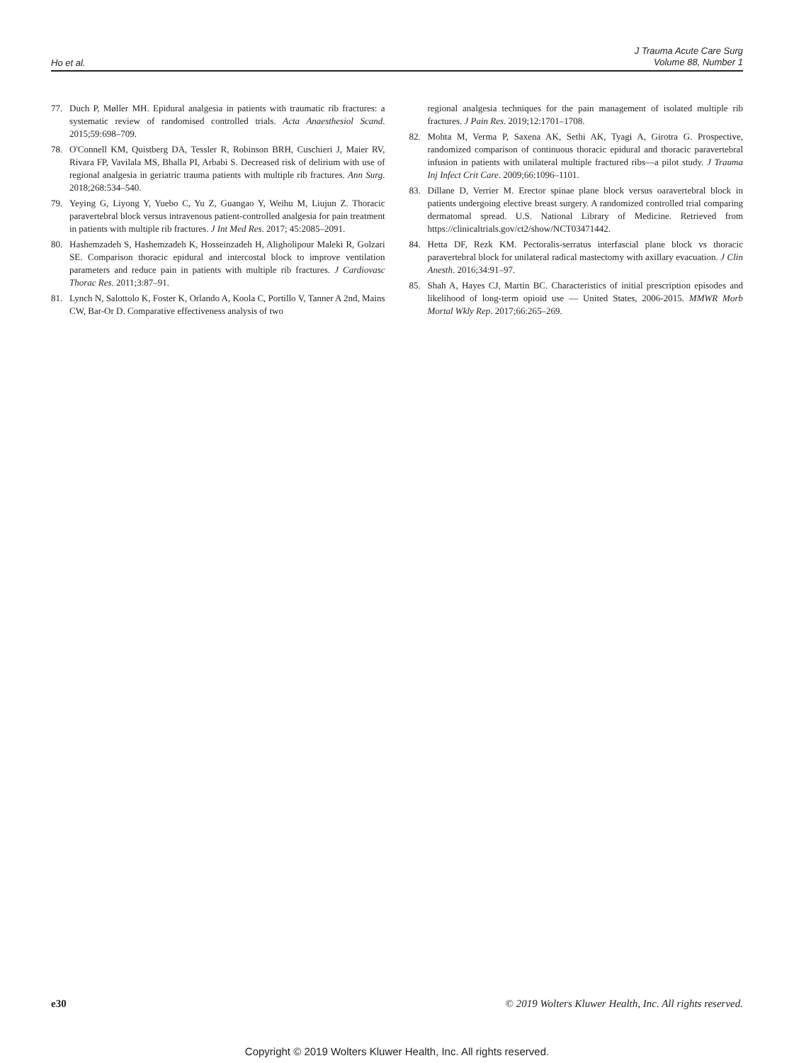Ho et al.
J Trauma Acute Care Surg
Volume 88, Number 1
77. Duch P, Møller MH. Epidural analgesia in patients with traumatic rib fractures: a systematic review of randomised controlled trials. Acta Anaesthesiol Scand. 2015;59:698–709.
78. O'Connell KM, Quistberg DA, Tessler R, Robinson BRH, Cuschieri J, Maier RV, Rivara FP, Vavilala MS, Bhalla PI, Arbabi S. Decreased risk of delirium with use of regional analgesia in geriatric trauma patients with multiple rib fractures. Ann Surg. 2018;268:534–540.
79. Yeying G, Liyong Y, Yuebo C, Yu Z, Guangao Y, Weihu M, Liujun Z. Thoracic paravertebral block versus intravenous patient-controlled analgesia for pain treatment in patients with multiple rib fractures. J Int Med Res. 2017; 45:2085–2091.
80. Hashemzadeh S, Hashemzadeh K, Hosseinzadeh H, Aligholipour Maleki R, Golzari SE. Comparison thoracic epidural and intercostal block to improve ventilation parameters and reduce pain in patients with multiple rib fractures. J Cardiovasc Thorac Res. 2011;3:87–91.
81. Lynch N, Salottolo K, Foster K, Orlando A, Koola C, Portillo V, Tanner A 2nd, Mains CW, Bar-Or D. Comparative effectiveness analysis of two
regional analgesia techniques for the pain management of isolated multiple rib fractures. J Pain Res. 2019;12:1701–1708.
82. Mohta M, Verma P, Saxena AK, Sethi AK, Tyagi A, Girotra G. Prospective, randomized comparison of continuous thoracic epidural and thoracic paravertebral infusion in patients with unilateral multiple fractured ribs—a pilot study. J Trauma Inj Infect Crit Care. 2009;66:1096–1101.
83. Dillane D, Verrier M. Erector spinae plane block versus oaravertebral block in patients undergoing elective breast surgery. A randomized controlled trial comparing dermatomal spread. U.S. National Library of Medicine. Retrieved from https://clinicaltrials.gov/ct2/show/NCT03471442.
84. Hetta DF, Rezk KM. Pectoralis-serratus interfascial plane block vs thoracic paravertebral block for unilateral radical mastectomy with axillary evacuation. J Clin Anesth. 2016;34:91–97.
85. Shah A, Hayes CJ, Martin BC. Characteristics of initial prescription episodes and likelihood of long-term opioid use — United States, 2006-2015. MMWR Morb Mortal Wkly Rep. 2017;66:265–269.
e30 © 2019 Wolters Kluwer Health, Inc. All rights reserved.
Copyright © 2019 Wolters Kluwer Health, Inc. All rights reserved.